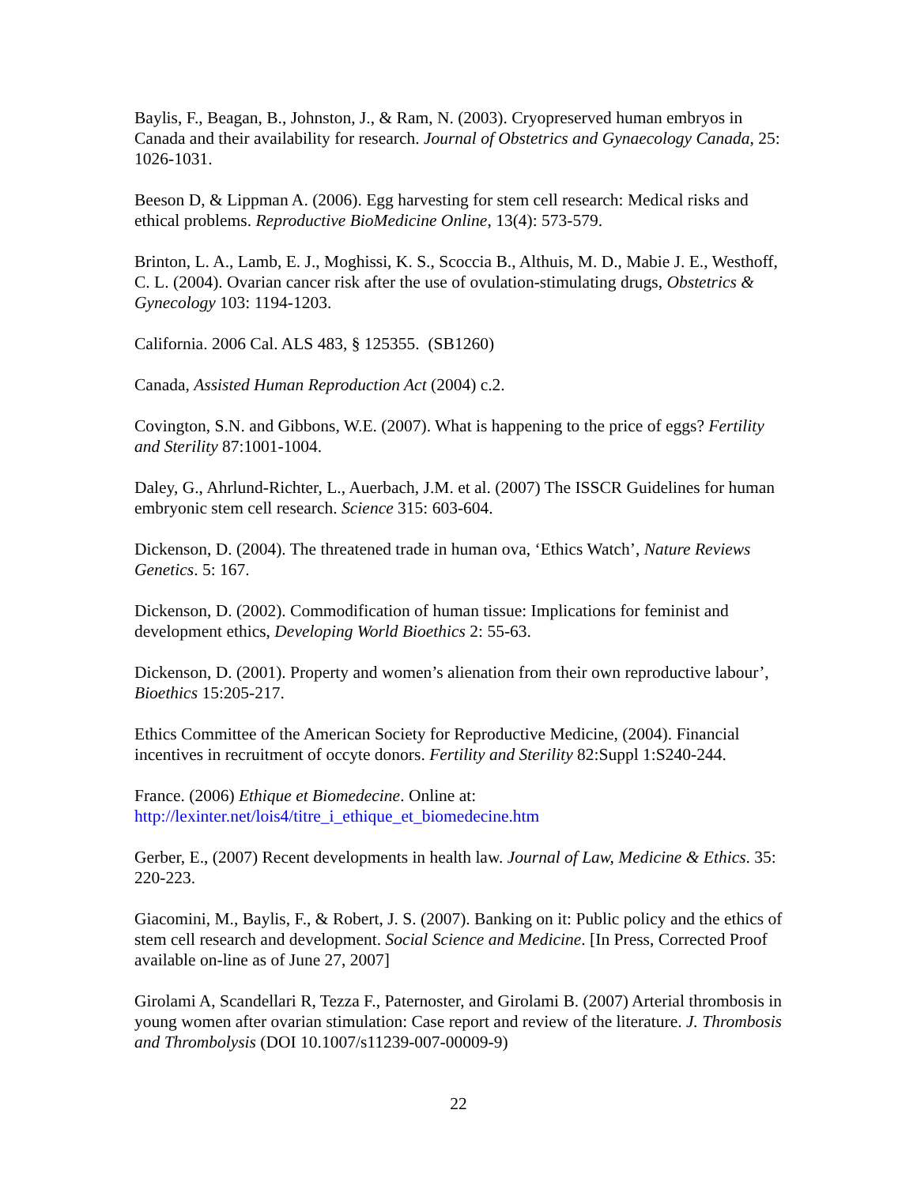Baylis, F., Beagan, B., Johnston, J., & Ram, N. (2003). Cryopreserved human embryos in Canada and their availability for research. Journal of Obstetrics and Gynaecology Canada, 25: 1026-1031.
Beeson D, & Lippman A. (2006). Egg harvesting for stem cell research: Medical risks and ethical problems. Reproductive BioMedicine Online, 13(4): 573-579.
Brinton, L. A., Lamb, E. J., Moghissi, K. S., Scoccia B., Althuis, M. D., Mabie J. E., Westhoff, C. L. (2004). Ovarian cancer risk after the use of ovulation-stimulating drugs, Obstetrics & Gynecology 103: 1194-1203.
California. 2006 Cal. ALS 483, § 125355. (SB1260)
Canada, Assisted Human Reproduction Act (2004) c.2.
Covington, S.N. and Gibbons, W.E. (2007). What is happening to the price of eggs? Fertility and Sterility 87:1001-1004.
Daley, G., Ahrlund-Richter, L., Auerbach, J.M. et al. (2007) The ISSCR Guidelines for human embryonic stem cell research. Science 315: 603-604.
Dickenson, D. (2004). The threatened trade in human ova, ‘Ethics Watch’, Nature Reviews Genetics. 5: 167.
Dickenson, D. (2002). Commodification of human tissue: Implications for feminist and development ethics, Developing World Bioethics 2: 55-63.
Dickenson, D. (2001). Property and women’s alienation from their own reproductive labour’, Bioethics 15:205-217.
Ethics Committee of the American Society for Reproductive Medicine, (2004). Financial incentives in recruitment of occyte donors. Fertility and Sterility 82:Suppl 1:S240-244.
France. (2006) Ethique et Biomedecine. Online at:
http://lexinter.net/lois4/titre_i_ethique_et_biomedecine.htm
Gerber, E., (2007) Recent developments in health law. Journal of Law, Medicine & Ethics. 35: 220-223.
Giacomini, M., Baylis, F., & Robert, J. S. (2007). Banking on it: Public policy and the ethics of stem cell research and development. Social Science and Medicine. [In Press, Corrected Proof available on-line as of June 27, 2007]
Girolami A, Scandellari R, Tezza F., Paternoster, and Girolami B. (2007) Arterial thrombosis in young women after ovarian stimulation: Case report and review of the literature. J. Thrombosis and Thrombolysis (DOI 10.1007/s11239-007-00009-9)
22